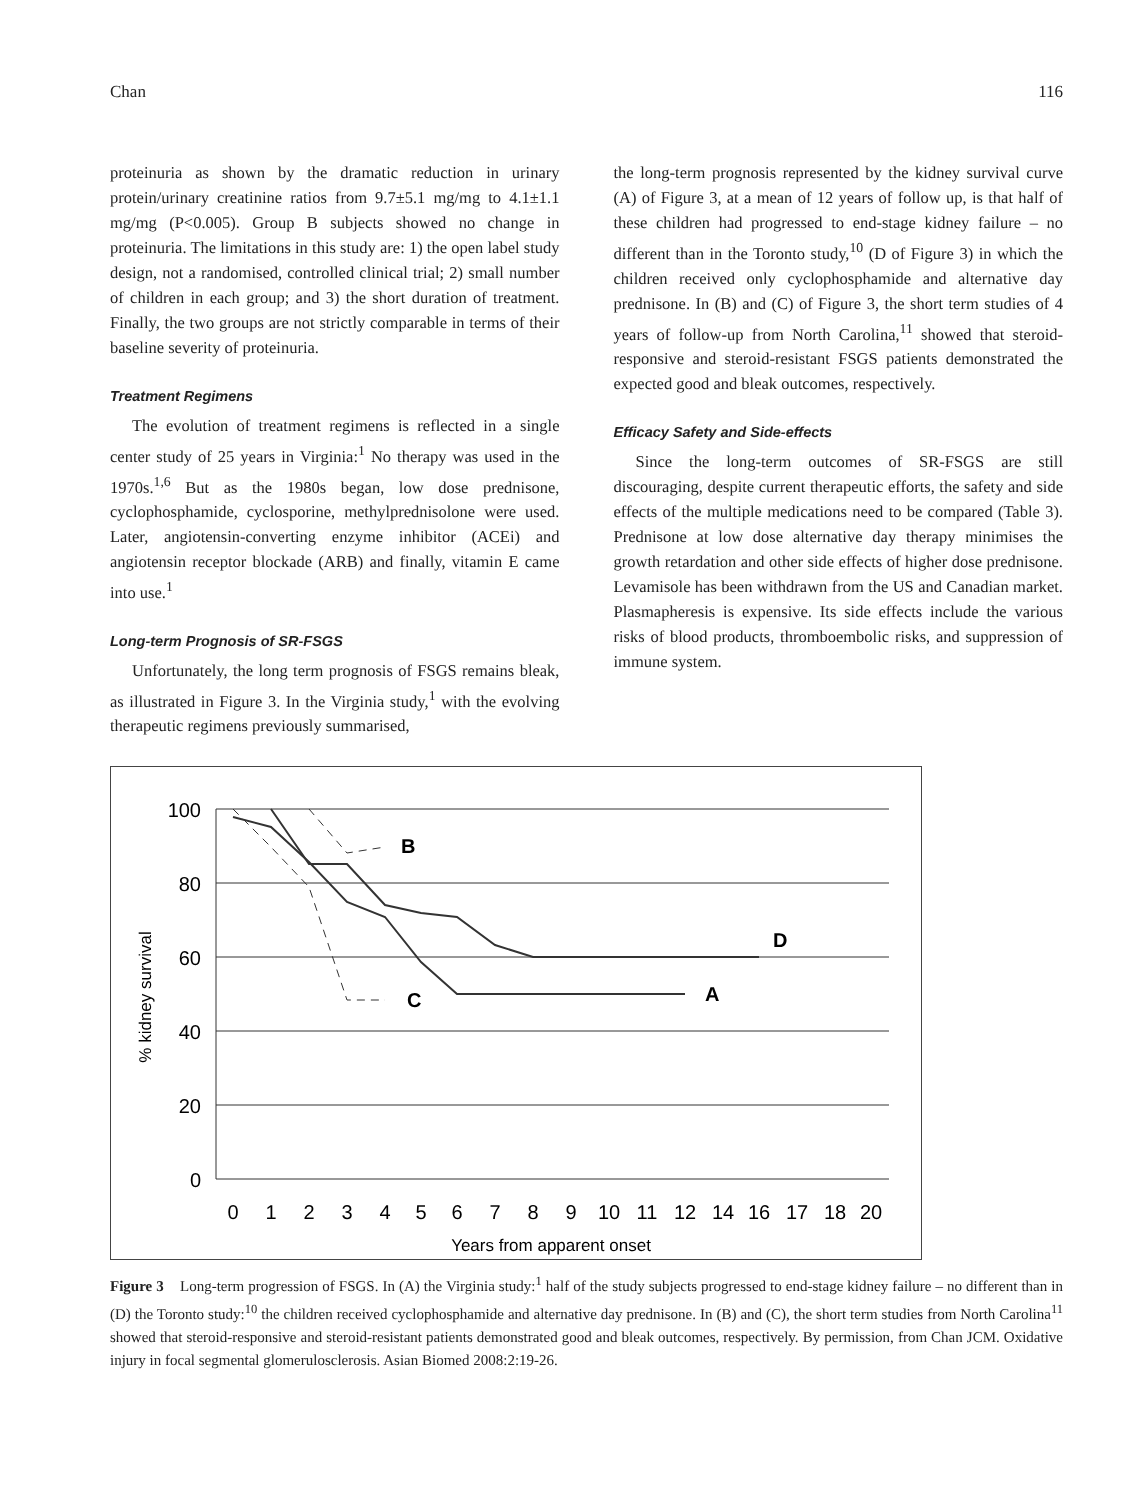Chan 116
proteinuria as shown by the dramatic reduction in urinary protein/urinary creatinine ratios from 9.7±5.1 mg/mg to 4.1±1.1 mg/mg (P<0.005). Group B subjects showed no change in proteinuria. The limitations in this study are: 1) the open label study design, not a randomised, controlled clinical trial; 2) small number of children in each group; and 3) the short duration of treatment. Finally, the two groups are not strictly comparable in terms of their baseline severity of proteinuria.
Treatment Regimens
The evolution of treatment regimens is reflected in a single center study of 25 years in Virginia:<sup>1</sup> No therapy was used in the 1970s.<sup>1,6</sup> But as the 1980s began, low dose prednisone, cyclophosphamide, cyclosporine, methylprednisolone were used. Later, angiotensin-converting enzyme inhibitor (ACEi) and angiotensin receptor blockade (ARB) and finally, vitamin E came into use.<sup>1</sup>
Long-term Prognosis of SR-FSGS
Unfortunately, the long term prognosis of FSGS remains bleak, as illustrated in Figure 3. In the Virginia study,<sup>1</sup> with the evolving therapeutic regimens previously summarised,
the long-term prognosis represented by the kidney survival curve (A) of Figure 3, at a mean of 12 years of follow up, is that half of these children had progressed to end-stage kidney failure – no different than in the Toronto study,<sup>10</sup> (D of Figure 3) in which the children received only cyclophosphamide and alternative day prednisone. In (B) and (C) of Figure 3, the short term studies of 4 years of follow-up from North Carolina,<sup>11</sup> showed that steroid-responsive and steroid-resistant FSGS patients demonstrated the expected good and bleak outcomes, respectively.
Efficacy Safety and Side-effects
Since the long-term outcomes of SR-FSGS are still discouraging, despite current therapeutic efforts, the safety and side effects of the multiple medications need to be compared (Table 3). Prednisone at low dose alternative day therapy minimises the growth retardation and other side effects of higher dose prednisone. Levamisole has been withdrawn from the US and Canadian market. Plasmapheresis is expensive. Its side effects include the various risks of blood products, thromboembolic risks, and suppression of immune system.
100
80
60
40
20
0
% kidney survival
0
1
2
3
4
5
6
7
8
9
10
11
12
14
16
17
18
20
Years from apparent onset
B
C
A
D
Figure 3 Long-term progression of FSGS. In (A) the Virginia study:<sup>1</sup> half of the study subjects progressed to end-stage kidney failure – no different than in (D) the Toronto study:<sup>10</sup> the children received cyclophosphamide and alternative day prednisone. In (B) and (C), the short term studies from North Carolina<sup>11</sup> showed that steroid-responsive and steroid-resistant patients demonstrated good and bleak outcomes, respectively. By permission, from Chan JCM. Oxidative injury in focal segmental glomerulosclerosis. Asian Biomed 2008:2:19-26.